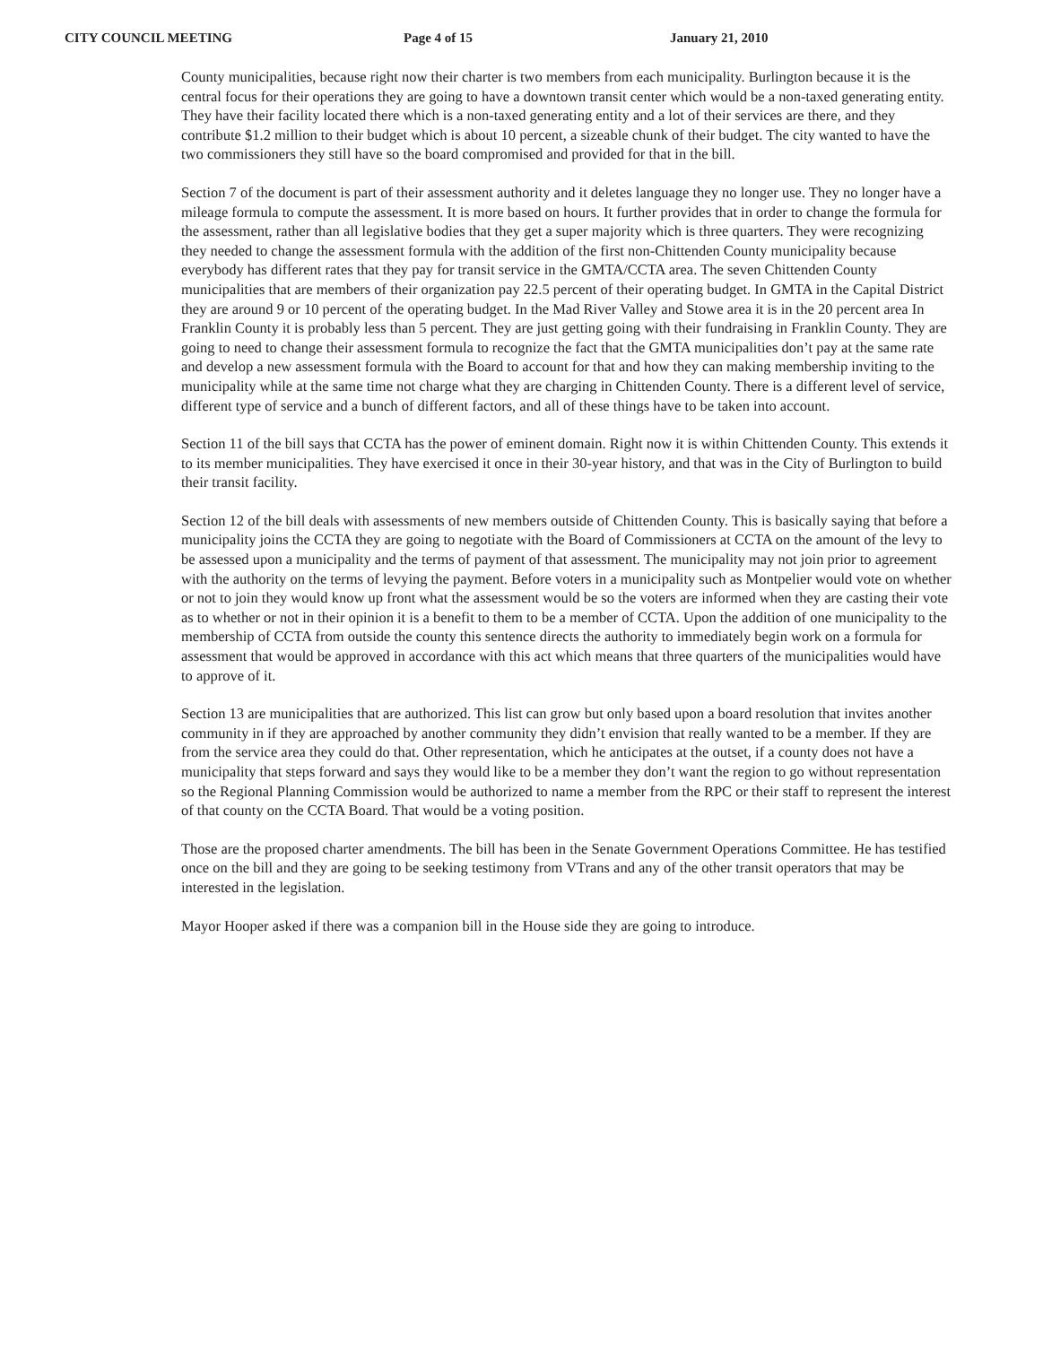CITY COUNCIL MEETING Page 4 of 15 January 21, 2010
County municipalities, because right now their charter is two members from each municipality. Burlington because it is the central focus for their operations they are going to have a downtown transit center which would be a non-taxed generating entity. They have their facility located there which is a non-taxed generating entity and a lot of their services are there, and they contribute $1.2 million to their budget which is about 10 percent, a sizeable chunk of their budget. The city wanted to have the two commissioners they still have so the board compromised and provided for that in the bill.
Section 7 of the document is part of their assessment authority and it deletes language they no longer use. They no longer have a mileage formula to compute the assessment. It is more based on hours. It further provides that in order to change the formula for the assessment, rather than all legislative bodies that they get a super majority which is three quarters. They were recognizing they needed to change the assessment formula with the addition of the first non-Chittenden County municipality because everybody has different rates that they pay for transit service in the GMTA/CCTA area. The seven Chittenden County municipalities that are members of their organization pay 22.5 percent of their operating budget. In GMTA in the Capital District they are around 9 or 10 percent of the operating budget. In the Mad River Valley and Stowe area it is in the 20 percent area In Franklin County it is probably less than 5 percent. They are just getting going with their fundraising in Franklin County. They are going to need to change their assessment formula to recognize the fact that the GMTA municipalities don’t pay at the same rate and develop a new assessment formula with the Board to account for that and how they can making membership inviting to the municipality while at the same time not charge what they are charging in Chittenden County. There is a different level of service, different type of service and a bunch of different factors, and all of these things have to be taken into account.
Section 11 of the bill says that CCTA has the power of eminent domain. Right now it is within Chittenden County. This extends it to its member municipalities. They have exercised it once in their 30-year history, and that was in the City of Burlington to build their transit facility.
Section 12 of the bill deals with assessments of new members outside of Chittenden County. This is basically saying that before a municipality joins the CCTA they are going to negotiate with the Board of Commissioners at CCTA on the amount of the levy to be assessed upon a municipality and the terms of payment of that assessment. The municipality may not join prior to agreement with the authority on the terms of levying the payment. Before voters in a municipality such as Montpelier would vote on whether or not to join they would know up front what the assessment would be so the voters are informed when they are casting their vote as to whether or not in their opinion it is a benefit to them to be a member of CCTA. Upon the addition of one municipality to the membership of CCTA from outside the county this sentence directs the authority to immediately begin work on a formula for assessment that would be approved in accordance with this act which means that three quarters of the municipalities would have to approve of it.
Section 13 are municipalities that are authorized. This list can grow but only based upon a board resolution that invites another community in if they are approached by another community they didn’t envision that really wanted to be a member. If they are from the service area they could do that. Other representation, which he anticipates at the outset, if a county does not have a municipality that steps forward and says they would like to be a member they don’t want the region to go without representation so the Regional Planning Commission would be authorized to name a member from the RPC or their staff to represent the interest of that county on the CCTA Board. That would be a voting position.
Those are the proposed charter amendments. The bill has been in the Senate Government Operations Committee. He has testified once on the bill and they are going to be seeking testimony from VTrans and any of the other transit operators that may be interested in the legislation.
Mayor Hooper asked if there was a companion bill in the House side they are going to introduce.